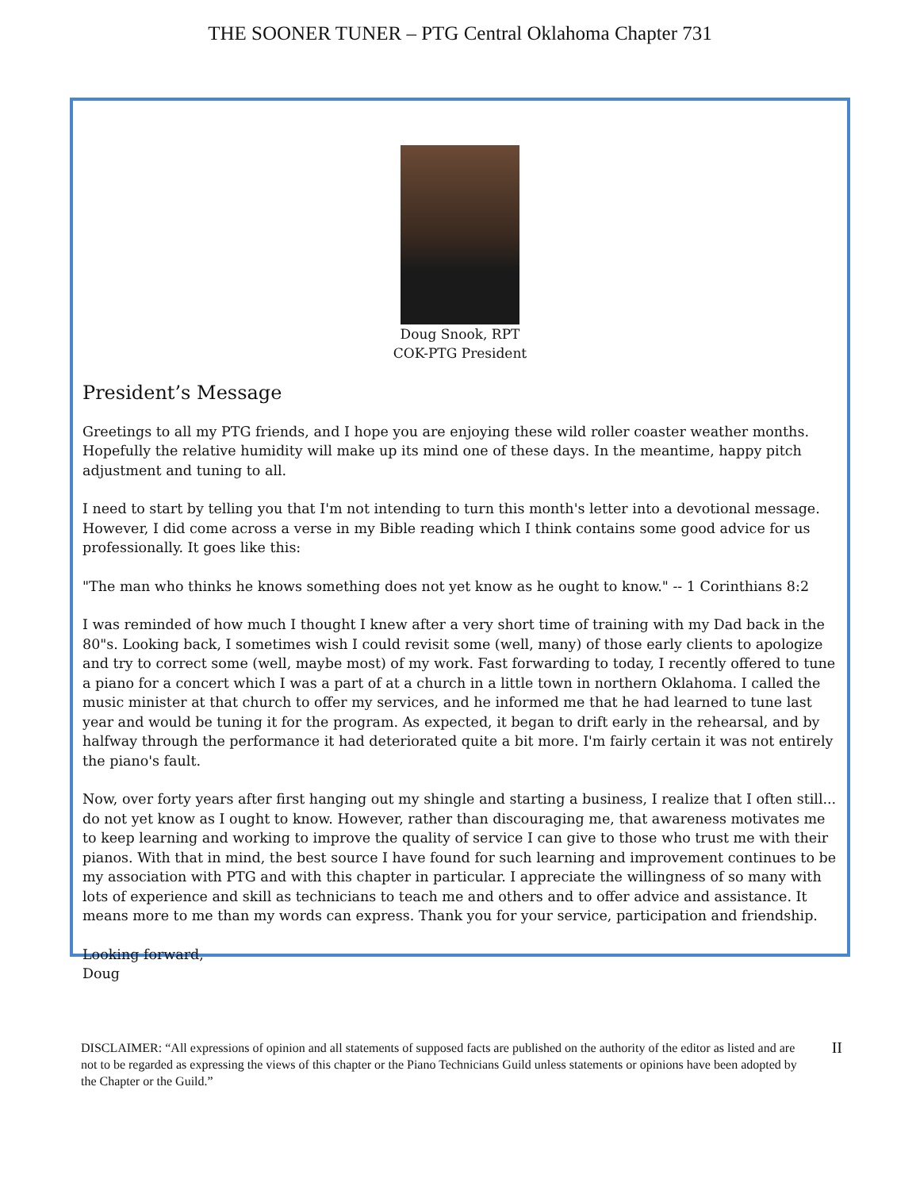THE SOONER TUNER – PTG Central Oklahoma Chapter 731
Doug Snook, RPT
COK-PTG President
President’s Message
Greetings to all my PTG friends, and I hope you are enjoying these wild roller coaster weather months. Hopefully the relative humidity will make up its mind one of these days. In the meantime, happy pitch adjustment and tuning to all.
I need to start by telling you that I'm not intending to turn this month's letter into a devotional message. However, I did come across a verse in my Bible reading which I think contains some good advice for us professionally. It goes like this:
"The man who thinks he knows something does not yet know as he ought to know." -- 1 Corinthians 8:2
I was reminded of how much I thought I knew after a very short time of training with my Dad back in the 80"s. Looking back, I sometimes wish I could revisit some (well, many) of those early clients to apologize and try to correct some (well, maybe most) of my work. Fast forwarding to today, I recently offered to tune a piano for a concert which I was a part of at a church in a little town in northern Oklahoma. I called the music minister at that church to offer my services, and he informed me that he had learned to tune last year and would be tuning it for the program. As expected, it began to drift early in the rehearsal, and by halfway through the performance it had deteriorated quite a bit more. I'm fairly certain it was not entirely the piano's fault.
Now, over forty years after first hanging out my shingle and starting a business, I realize that I often still... do not yet know as I ought to know. However, rather than discouraging me, that awareness motivates me to keep learning and working to improve the quality of service I can give to those who trust me with their pianos. With that in mind, the best source I have found for such learning and improvement continues to be my association with PTG and with this chapter in particular. I appreciate the willingness of so many with lots of experience and skill as technicians to teach me and others and to offer advice and assistance. It means more to me than my words can express. Thank you for your service, participation and friendship.
Looking forward,
Doug
DISCLAIMER: “All expressions of opinion and all statements of supposed facts are published on the authority of the editor as listed and are not to be regarded as expressing the views of this chapter or the Piano Technicians Guild unless statements or opinions have been adopted by the Chapter or the Guild.”
II